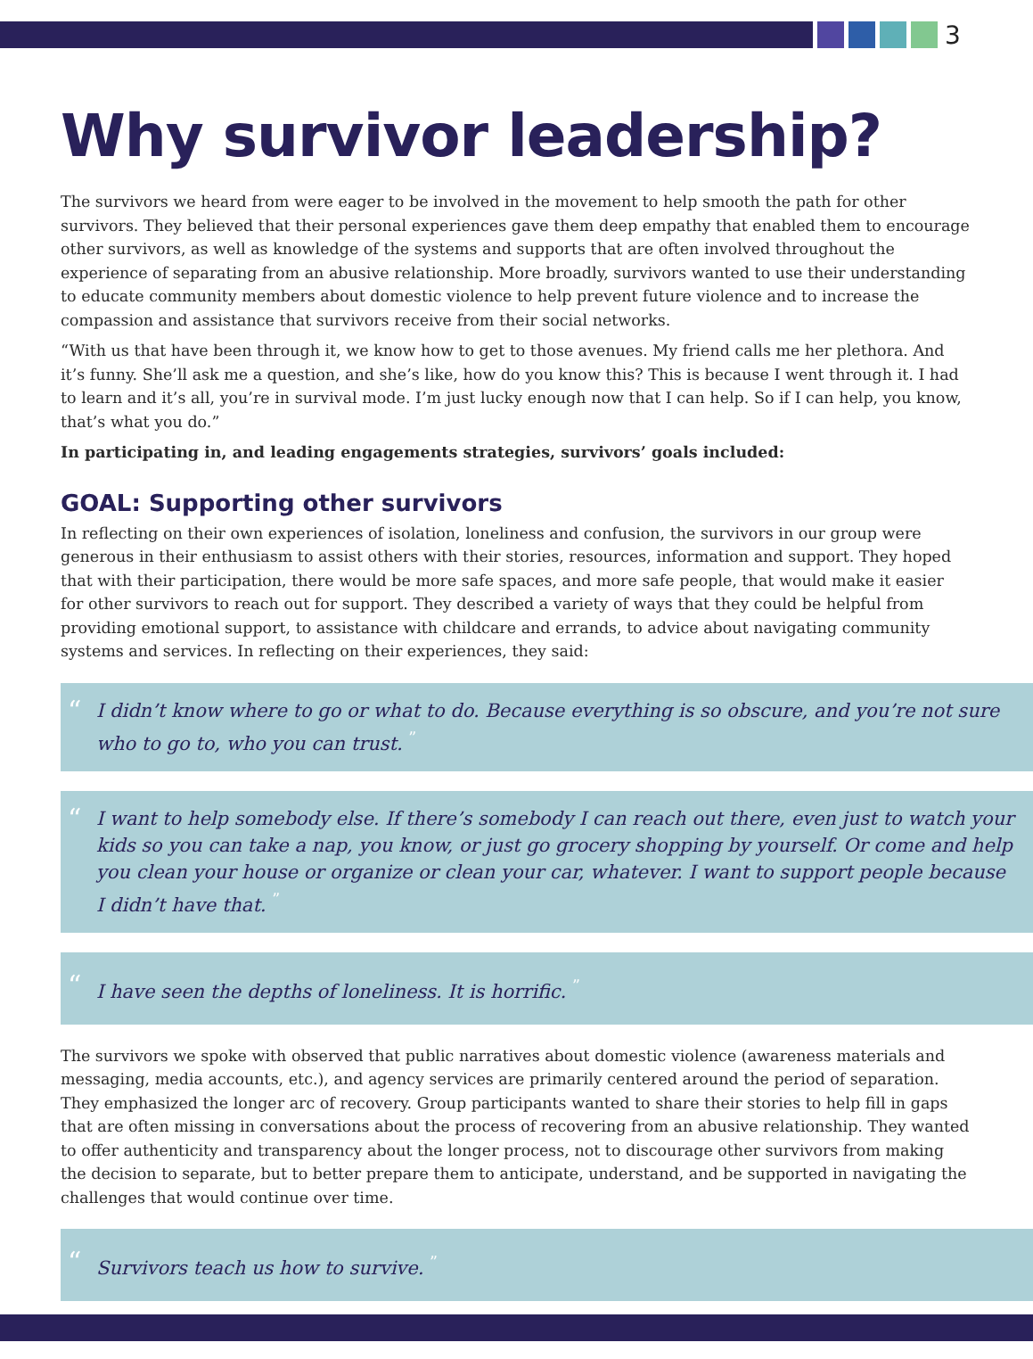3
Why survivor leadership?
The survivors we heard from were eager to be involved in the movement to help smooth the path for other survivors. They believed that their personal experiences gave them deep empathy that enabled them to encourage other survivors, as well as knowledge of the systems and supports that are often involved throughout the experience of separating from an abusive relationship. More broadly, survivors wanted to use their understanding to educate community members about domestic violence to help prevent future violence and to increase the compassion and assistance that survivors receive from their social networks.
“With us that have been through it, we know how to get to those avenues. My friend calls me her plethora. And it’s funny. She’ll ask me a question, and she’s like, how do you know this? This is because I went through it. I had to learn and it’s all, you’re in survival mode. I’m just lucky enough now that I can help. So if I can help, you know, that’s what you do.”
In participating in, and leading engagements strategies, survivors’ goals included:
GOAL: Supporting other survivors
In reflecting on their own experiences of isolation, loneliness and confusion, the survivors in our group were generous in their enthusiasm to assist others with their stories, resources, information and support. They hoped that with their participation, there would be more safe spaces, and more safe people, that would make it easier for other survivors to reach out for support. They described a variety of ways that they could be helpful from providing emotional support, to assistance with childcare and errands, to advice about navigating community systems and services. In reflecting on their experiences, they said:
“I didn’t know where to go or what to do. Because everything is so obscure, and you’re not sure who to go to, who you can trust. <sup>”</sup>
“I want to help somebody else. If there’s somebody I can reach out there, even just to watch your kids so you can take a nap, you know, or just go grocery shopping by yourself. Or come and help you clean your house or organize or clean your car, whatever. I want to support people because I didn’t have that. <sup>”</sup>
“I have seen the depths of loneliness. It is horrific. <sup>”</sup>
The survivors we spoke with observed that public narratives about domestic violence (awareness materials and messaging, media accounts, etc.), and agency services are primarily centered around the period of separation. They emphasized the longer arc of recovery. Group participants wanted to share their stories to help fill in gaps that are often missing in conversations about the process of recovering from an abusive relationship. They wanted to offer authenticity and transparency about the longer process, not to discourage other survivors from making the decision to separate, but to better prepare them to anticipate, understand, and be supported in navigating the challenges that would continue over time.
“Survivors teach us how to survive. <sup>”</sup>